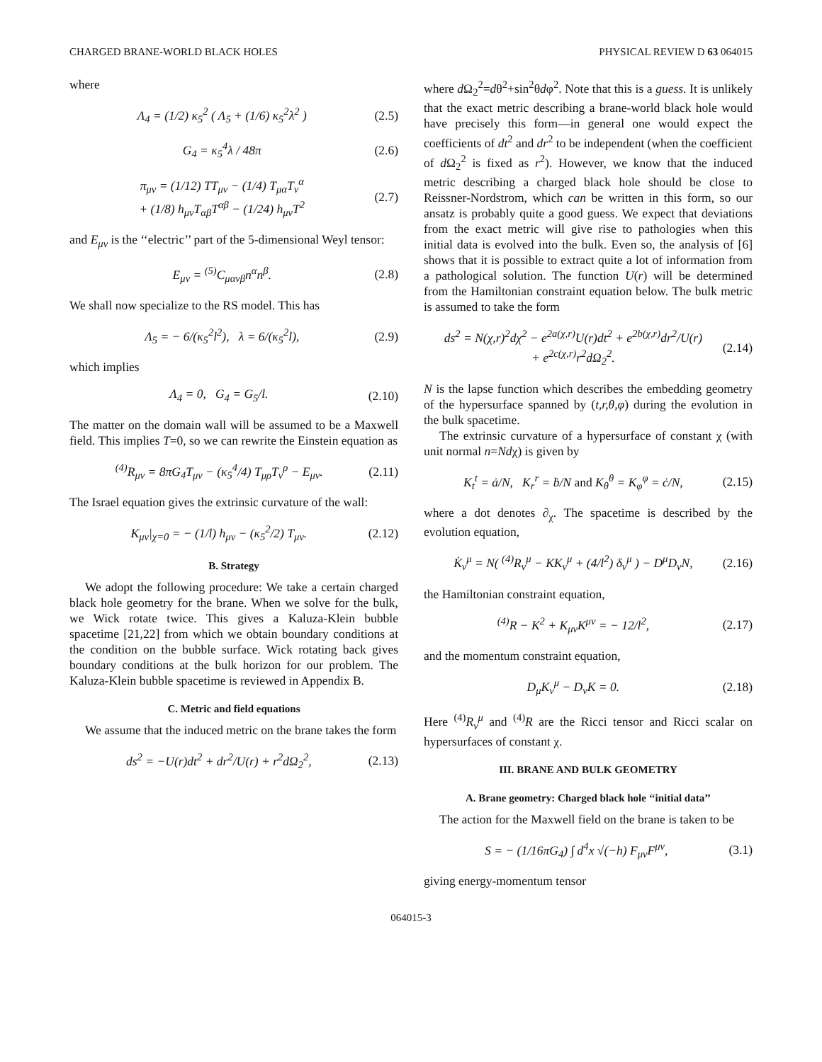CHARGED BRANE-WORLD BLACK HOLES PHYSICAL REVIEW D 63 064015
where
Λ<sub>4</sub> = (1/2) κ<sub>5</sub><sup>2</sup> ( Λ<sub>5</sub> + (1/6) κ<sub>5</sub><sup>2</sup>λ<sup>2</sup> ) (2.5)
G<sub>4</sub> = κ<sub>5</sub><sup>4</sup>λ / 48π (2.6)
π<sub>μν</sub> = (1/12) TT<sub>μν</sub> − (1/4) T<sub>μα</sub>T<sub>ν</sub><sup>α</sup>
+ (1/8) h<sub>μν</sub>T<sub>αβ</sub>T<sup>αβ</sup> − (1/24) h<sub>μν</sub>T<sup>2</sup> (2.7)
and E<sub>μν</sub> is the ‘‘electric’’ part of the 5-dimensional Weyl tensor:
E<sub>μν</sub> = <sup>(5)</sup>C<sub>μανβ</sub>n<sup>α</sup>n<sup>β</sup>. (2.8)
We shall now specialize to the RS model. This has
Λ<sub>5</sub> = − 6/(κ<sub>5</sub><sup>2</sup>l<sup>2</sup>), λ = 6/(κ<sub>5</sub><sup>2</sup>l), (2.9)
which implies
Λ<sub>4</sub> = 0, G<sub>4</sub> = G<sub>5</sub>/l. (2.10)
The matter on the domain wall will be assumed to be a Maxwell field. This implies T=0, so we can rewrite the Einstein equation as
<sup>(4)</sup> R<sub>μν</sub> = 8πG<sub>4</sub>T<sub>μν</sub> − (κ<sub>5</sub><sup>4</sup>/4) T<sub>μρ</sub>T<sub>ν</sub><sup>ρ</sup> − E<sub>μν</sub>. (2.11)
The Israel equation gives the extrinsic curvature of the wall:
K<sub>μν</sub>|<sub>χ=0</sub> = − (1/l) h<sub>μν</sub> − (κ<sub>5</sub><sup>2</sup>/2) T<sub>μν</sub>. (2.12)
B. Strategy
We adopt the following procedure: We take a certain charged black hole geometry for the brane. When we solve for the bulk, we Wick rotate twice. This gives a Kaluza-Klein bubble spacetime [21,22] from which we obtain boundary conditions at the condition on the bubble surface. Wick rotating back gives boundary conditions at the bulk horizon for our problem. The Kaluza-Klein bubble spacetime is reviewed in Appendix B.
C. Metric and field equations
We assume that the induced metric on the brane takes the form
ds<sup>2</sup> = −U(r)dt<sup>2</sup> + dr<sup>2</sup>/U(r) + r<sup>2</sup>dΩ<sub>2</sub><sup>2</sup>, (2.13)
where d Ω<sub>2</sub><sup>2</sup>=dθ<sup>2</sup>+sin<sup>2</sup>θdφ<sup>2</sup>. Note that this is a guess. It is unlikely that the exact metric describing a brane-world black hole would have precisely this form—in general one would expect the coefficients of dt<sup>2</sup> and dr<sup>2</sup> to be independent (when the coefficient of d Ω<sub>2</sub><sup>2</sup> is fixed as r<sup>2</sup>). However, we know that the induced metric describing a charged black hole should be close to Reissner-Nordstrom, which can be written in this form, so our ansatz is probably quite a good guess. We expect that deviations from the exact metric will give rise to pathologies when this initial data is evolved into the bulk. Even so, the analysis of [6] shows that it is possible to extract quite a lot of information from a pathological solution. The function U(r) will be determined from the Hamiltonian constraint equation below. The bulk metric is assumed to take the form
ds<sup>2</sup> = N(χ,r)<sup>2</sup>dχ<sup>2</sup> − e<sup>2a(χ,r)</sup>U(r)dt<sup>2</sup> + e<sup>2b(χ,r)</sup>dr<sup>2</sup>/U(r)
+ e<sup>2c(χ,r)</sup>r<sup>2</sup>dΩ<sub>2</sub><sup>2</sup>. (2.14)
N is the lapse function which describes the embedding geometry of the hypersurface spanned by (t,r,θ,φ) during the evolution in the bulk spacetime.
The extrinsic curvature of a hypersurface of constant χ (with unit normal n=Ndχ) is given by
K<sub>t</sub><sup>t</sup> = ȧ/N, K<sub>r</sub><sup>r</sup> = ḃ/N and K<sub>θ</sub><sup>θ</sup> = K<sub>φ</sub><sup>φ</sup> = ċ/N, (2.15)
where a dot denotes ∂<sub>χ</sub>. The spacetime is described by the evolution equation,
K̇<sub>ν</sub><sup>μ</sup> = N( <sup>(4)</sup>R<sub>ν</sub><sup>μ</sup> − KK<sub>ν</sub><sup>μ</sup> + (4/l<sup>2</sup>) δ<sub>ν</sub><sup>μ</sup> ) − D<sup>μ</sup>D<sub>ν</sub>N, (2.16)
the Hamiltonian constraint equation,
<sup>(4)</sup> R − K<sup>2</sup> + K<sub>μν</sub>K<sup>μν</sup> = − 12/l<sup>2</sup>, (2.17)
and the momentum constraint equation,
D<sub>μ</sub>K<sub>ν</sub><sup>μ</sup> − D<sub>ν</sub>K = 0. (2.18)
Here <sup>(4)</sup>R<sub>ν</sub><sup>μ</sup> and <sup>(4)</sup>R are the Ricci tensor and Ricci scalar on hypersurfaces of constant χ.
III. BRANE AND BULK GEOMETRY
A. Brane geometry: Charged black hole ‘‘initial data’’
The action for the Maxwell field on the brane is taken to be
S = − (1/16πG<sub>4</sub>) ∫ d<sup>4</sup>x √(−h) F<sub>μν</sub>F<sup>μν</sup>, (3.1)
giving energy-momentum tensor
064015-3